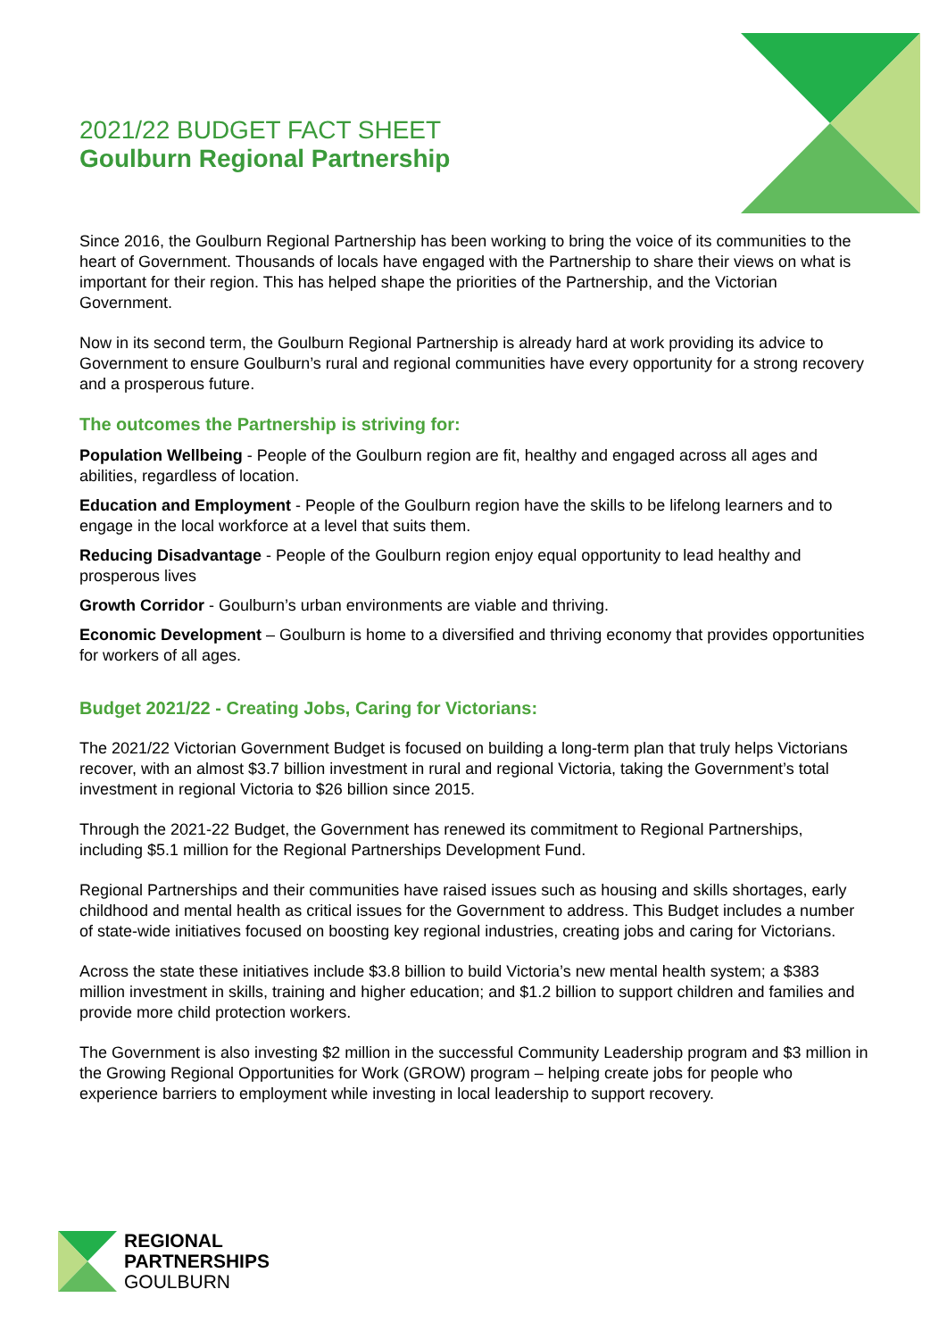2021/22 BUDGET FACT SHEET
Goulburn Regional Partnership
Since 2016, the Goulburn Regional Partnership has been working to bring the voice of its communities to the heart of Government. Thousands of locals have engaged with the Partnership to share their views on what is important for their region. This has helped shape the priorities of the Partnership, and the Victorian Government.
Now in its second term, the Goulburn Regional Partnership is already hard at work providing its advice to Government to ensure Goulburn’s rural and regional communities have every opportunity for a strong recovery and a prosperous future.
The outcomes the Partnership is striving for:
Population Wellbeing - People of the Goulburn region are fit, healthy and engaged across all ages and abilities, regardless of location.
Education and Employment - People of the Goulburn region have the skills to be lifelong learners and to engage in the local workforce at a level that suits them.
Reducing Disadvantage - People of the Goulburn region enjoy equal opportunity to lead healthy and prosperous lives
Growth Corridor - Goulburn’s urban environments are viable and thriving.
Economic Development – Goulburn is home to a diversified and thriving economy that provides opportunities for workers of all ages.
Budget 2021/22 - Creating Jobs, Caring for Victorians:
The 2021/22 Victorian Government Budget is focused on building a long-term plan that truly helps Victorians recover, with an almost $3.7 billion investment in rural and regional Victoria, taking the Government’s total investment in regional Victoria to $26 billion since 2015.
Through the 2021-22 Budget, the Government has renewed its commitment to Regional Partnerships, including $5.1 million for the Regional Partnerships Development Fund.
Regional Partnerships and their communities have raised issues such as housing and skills shortages, early childhood and mental health as critical issues for the Government to address. This Budget includes a number of state-wide initiatives focused on boosting key regional industries, creating jobs and caring for Victorians.
Across the state these initiatives include $3.8 billion to build Victoria’s new mental health system; a $383 million investment in skills, training and higher education; and $1.2 billion to support children and families and provide more child protection workers.
The Government is also investing $2 million in the successful Community Leadership program and $3 million in the Growing Regional Opportunities for Work (GROW) program – helping create jobs for people who experience barriers to employment while investing in local leadership to support recovery.
REGIONAL
PARTNERSHIPS
GOULBURN